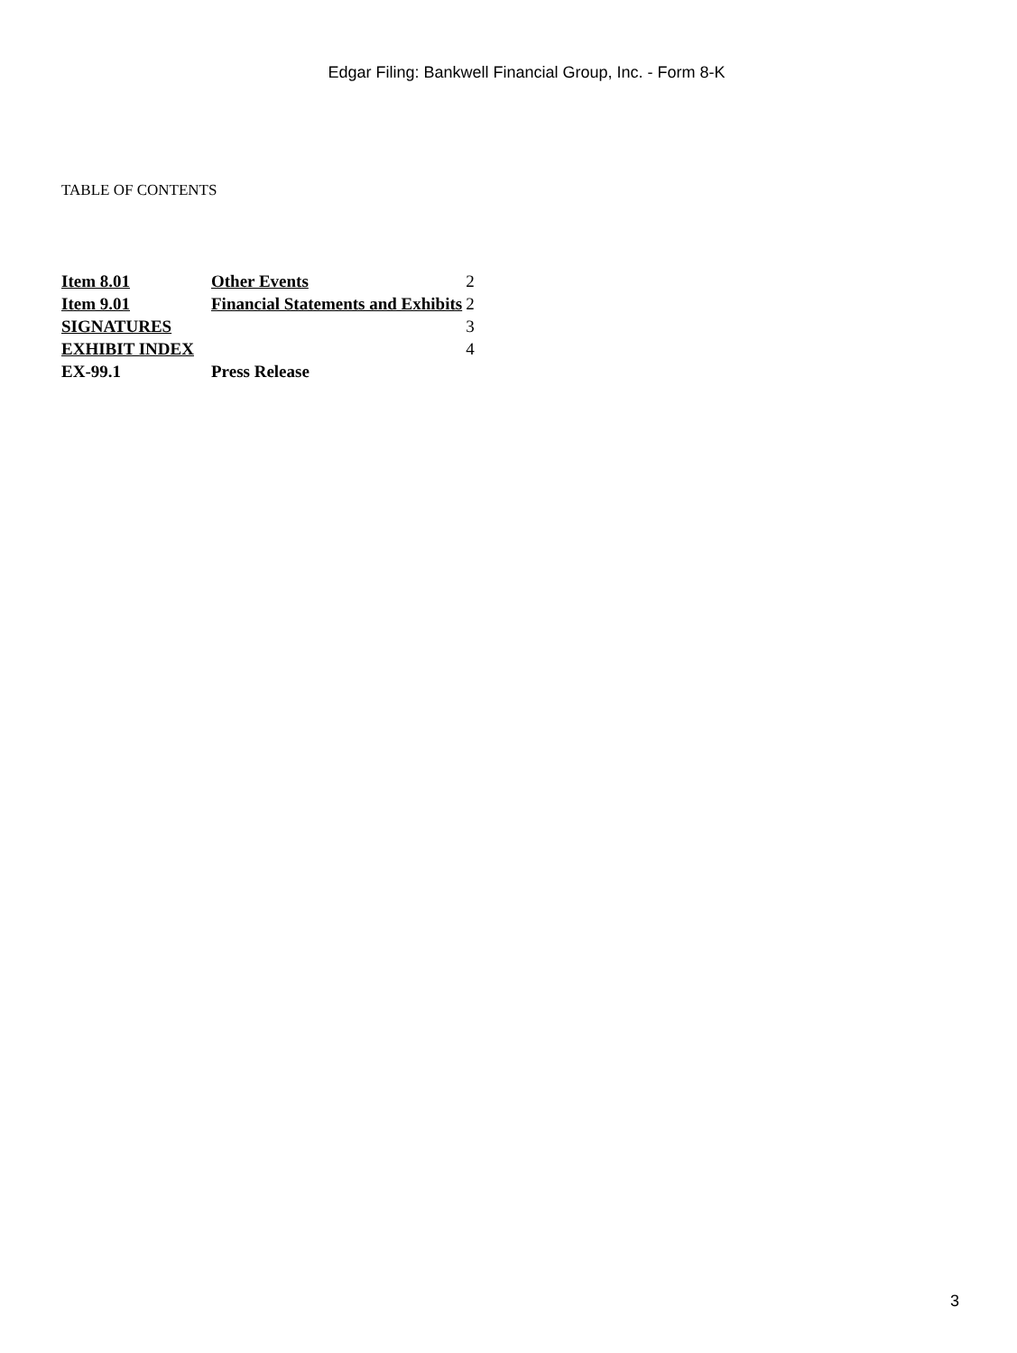Edgar Filing: Bankwell Financial Group, Inc. - Form 8-K
TABLE OF CONTENTS
| Item 8.01 | Other Events | 2 |
| Item 9.01 | Financial Statements and Exhibits | 2 |
| SIGNATURES | | 3 |
| EXHIBIT INDEX | | 4 |
| EX-99.1 | Press Release | |
3